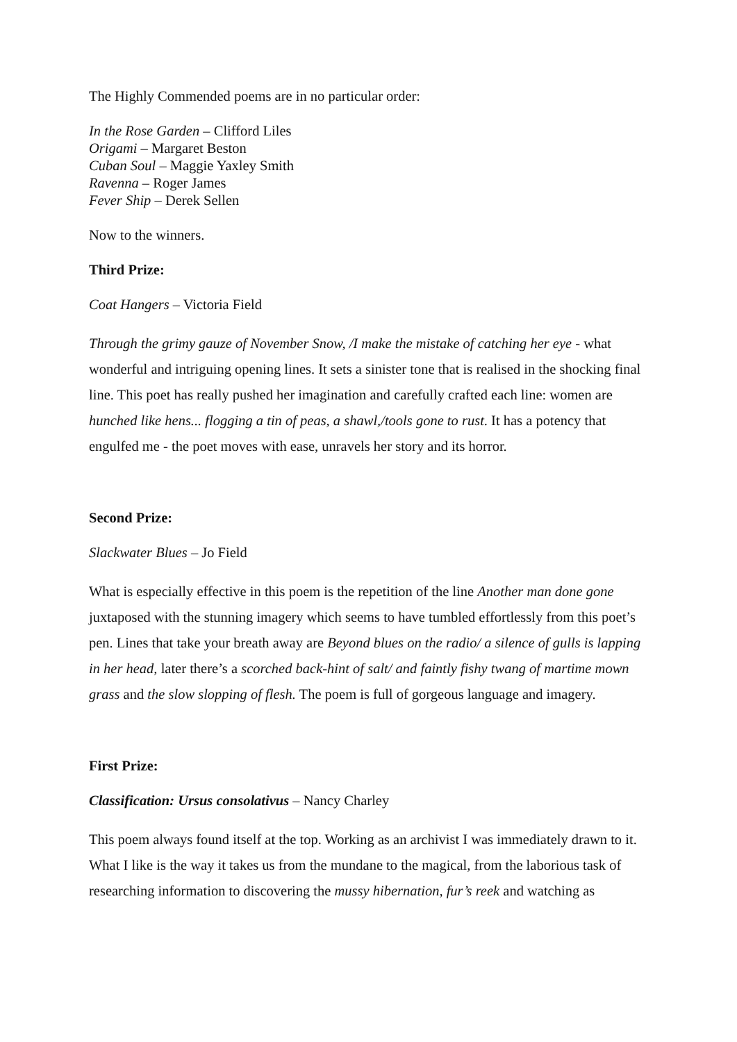The Highly Commended poems are in no particular order:
In the Rose Garden – Clifford Liles
Origami – Margaret Beston
Cuban Soul – Maggie Yaxley Smith
Ravenna – Roger James
Fever Ship – Derek Sellen
Now to the winners.
Third Prize:
Coat Hangers – Victoria Field
Through the grimy gauze of November Snow, /I make the mistake of catching her eye - what wonderful and intriguing opening lines. It sets a sinister tone that is realised in the shocking final line. This poet has really pushed her imagination and carefully crafted each line: women are hunched like hens... flogging a tin of peas, a shawl,/tools gone to rust. It has a potency that engulfed me - the poet moves with ease, unravels her story and its horror.
Second Prize:
Slackwater Blues – Jo Field
What is especially effective in this poem is the repetition of the line Another man done gone juxtaposed with the stunning imagery which seems to have tumbled effortlessly from this poet’s pen. Lines that take your breath away are Beyond blues on the radio/ a silence of gulls is lapping in her head, later there’s a scorched back-hint of salt/ and faintly fishy twang of martime mown grass and the slow slopping of flesh. The poem is full of gorgeous language and imagery.
First Prize:
Classification: Ursus consolativus – Nancy Charley
This poem always found itself at the top. Working as an archivist I was immediately drawn to it. What I like is the way it takes us from the mundane to the magical, from the laborious task of researching information to discovering the mussy hibernation, fur’s reek and watching as